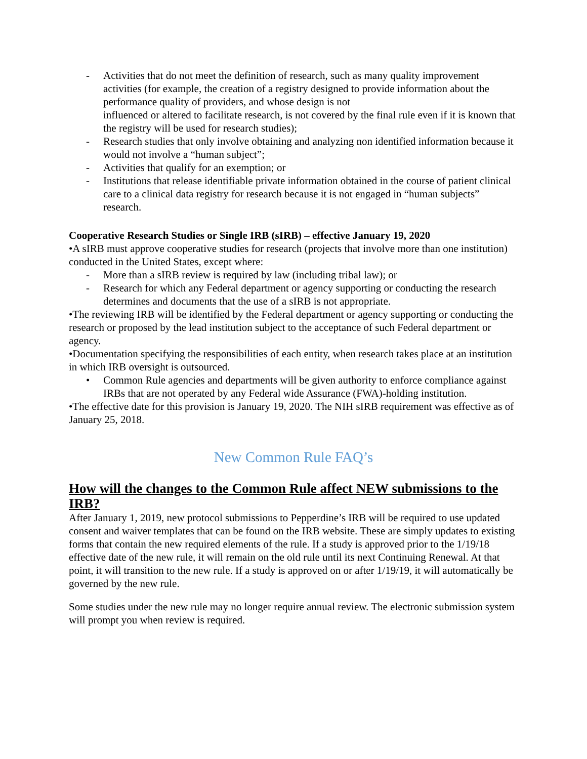- Activities that do not meet the definition of research, such as many quality improvement activities (for example, the creation of a registry designed to provide information about the performance quality of providers, and whose design is not
influenced or altered to facilitate research, is not covered by the final rule even if it is known that the registry will be used for research studies);
- Research studies that only involve obtaining and analyzing non identified information because it would not involve a “human subject”;
- Activities that qualify for an exemption; or
- Institutions that release identifiable private information obtained in the course of patient clinical care to a clinical data registry for research because it is not engaged in “human subjects” research.
Cooperative Research Studies or Single IRB (sIRB) – effective January 19, 2020
•A sIRB must approve cooperative studies for research (projects that involve more than one institution) conducted in the United States, except where:
- More than a sIRB review is required by law (including tribal law); or
- Research for which any Federal department or agency supporting or conducting the research determines and documents that the use of a sIRB is not appropriate.
•The reviewing IRB will be identified by the Federal department or agency supporting or conducting the research or proposed by the lead institution subject to the acceptance of such Federal department or agency.
•Documentation specifying the responsibilities of each entity, when research takes place at an institution in which IRB oversight is outsourced.
• Common Rule agencies and departments will be given authority to enforce compliance against IRBs that are not operated by any Federal wide Assurance (FWA)-holding institution.
•The effective date for this provision is January 19, 2020. The NIH sIRB requirement was effective as of January 25, 2018.
New Common Rule FAQ’s
How will the changes to the Common Rule affect NEW submissions to the IRB?
After January 1, 2019, new protocol submissions to Pepperdine’s IRB will be required to use updated consent and waiver templates that can be found on the IRB website. These are simply updates to existing forms that contain the new required elements of the rule. If a study is approved prior to the 1/19/18 effective date of the new rule, it will remain on the old rule until its next Continuing Renewal. At that point, it will transition to the new rule. If a study is approved on or after 1/19/19, it will automatically be governed by the new rule.
Some studies under the new rule may no longer require annual review. The electronic submission system will prompt you when review is required.